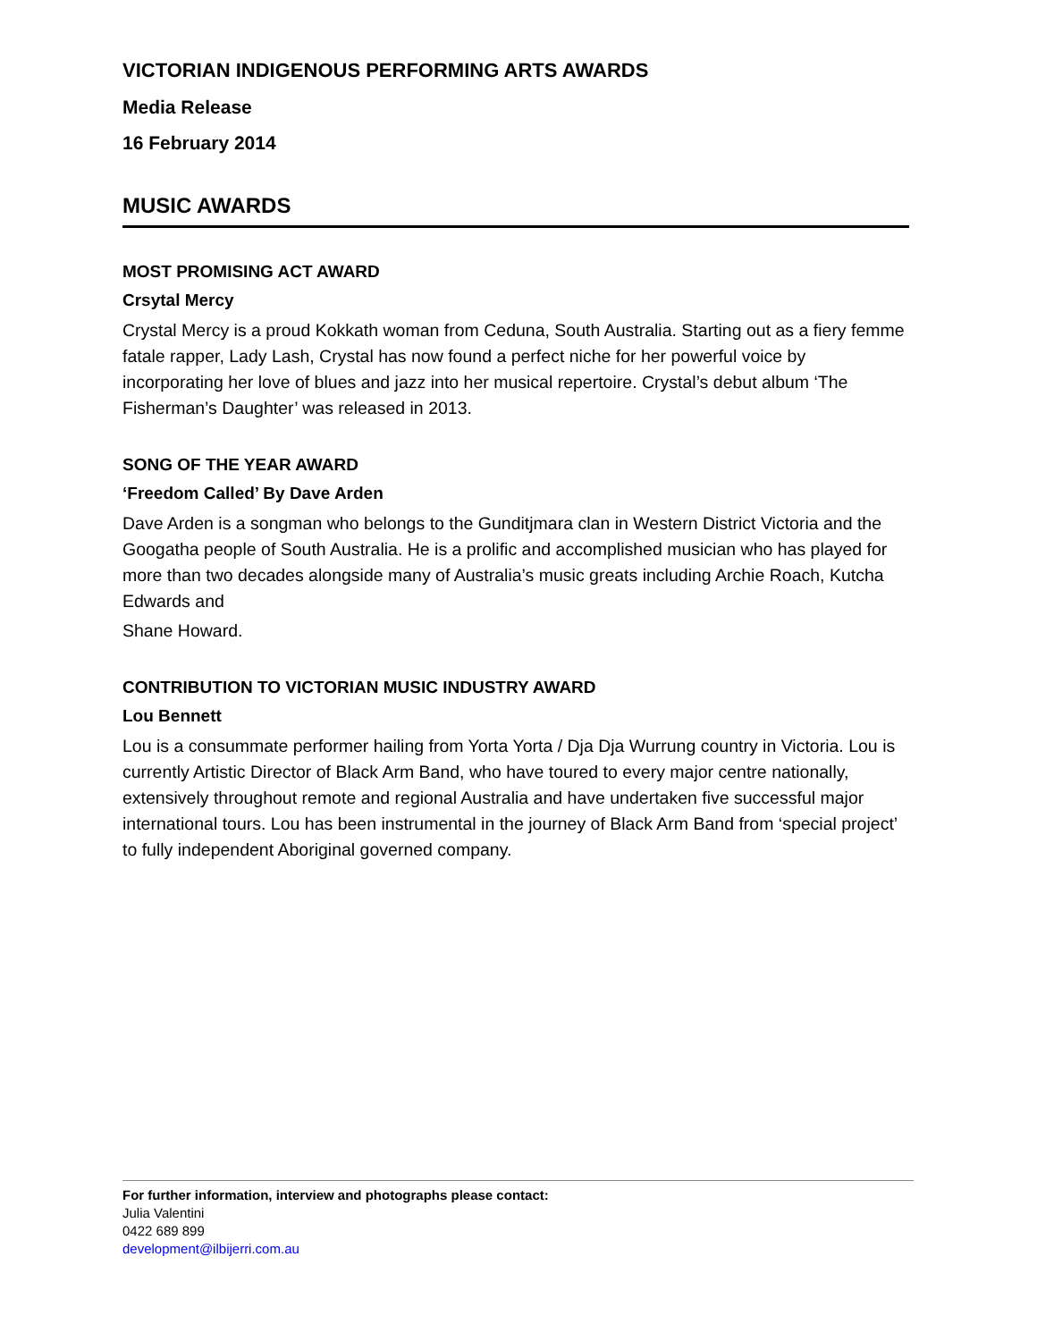VICTORIAN INDIGENOUS PERFORMING ARTS AWARDS
Media Release
16 February 2014
MUSIC AWARDS
MOST PROMISING ACT AWARD
Crsytal Mercy
Crystal Mercy is a proud Kokkath woman from Ceduna, South Australia. Starting out as a fiery femme fatale rapper, Lady Lash, Crystal has now found a perfect niche for her powerful voice by incorporating her love of blues and jazz into her musical repertoire. Crystal’s debut album ‘The Fisherman’s Daughter’ was released in 2013.
SONG OF THE YEAR AWARD
‘Freedom Called’ By Dave Arden
Dave Arden is a songman who belongs to the Gunditjmara clan in Western District Victoria and the Googatha people of South Australia. He is a prolific and accomplished musician who has played for more than two decades alongside many of Australia’s music greats including Archie Roach, Kutcha Edwards and
Shane Howard.
CONTRIBUTION TO VICTORIAN MUSIC INDUSTRY AWARD
Lou Bennett
Lou is a consummate performer hailing from Yorta Yorta / Dja Dja Wurrung country in Victoria. Lou is currently Artistic Director of Black Arm Band, who have toured to every major centre nationally, extensively throughout remote and regional Australia and have undertaken five successful major international tours. Lou has been instrumental in the journey of Black Arm Band from ‘special project’ to fully independent Aboriginal governed company.
For further information, interview and photographs please contact:
Julia Valentini
0422 689 899
development@ilbijerri.com.au